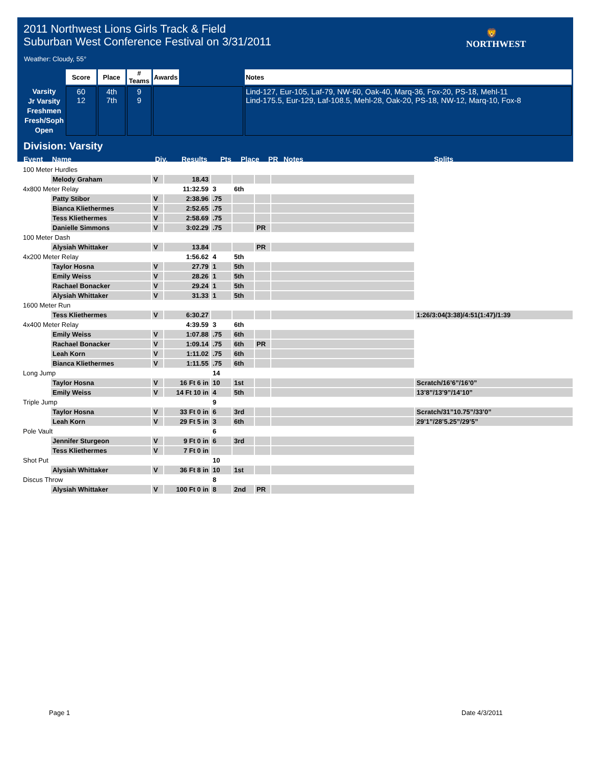2011 Northwest Lions Girls Track & Field
Suburban West Conference Festival on 3/31/2011
🦁
NORTHWEST
Weather: Cloudy, 55°
| | Score | Place | # Teams | Awards | | Notes |
| --- | --- | --- | --- | --- | --- | --- |
| Varsity Jr Varsity Freshmen Fresh/Soph Open | 60 12 | 4th 7th | 9 9 | | | Lind-127, Eur-105, Laf-79, NW-60, Oak-40, Marq-36, Fox-20, PS-18, Mehl-11 Lind-175.5, Eur-129, Laf-108.5, Mehl-28, Oak-20, PS-18, NW-12, Marq-10, Fox-8 |
Division: Varsity
Event Name Div. Results Pts Place PR Notes Splits
| 100 Meter Hurdles | | | | | | | | |
| | Melody Graham | V | 18.43 | | | | | |
| 4x800 Meter Relay | | | 11:32.59 | 3 | 6th | | | |
| | Patty Stibor | V | 2:38.96 | .75 | | | | |
| | Bianca Kliethermes | V | 2:52.65 | .75 | | | | |
| | Tess Kliethermes | V | 2:58.69 | .75 | | | | |
| | Danielle Simmons | V | 3:02.29 | .75 | | PR | | |
| 100 Meter Dash | | | | | | | | |
| | Alysiah Whittaker | V | 13.84 | | | PR | | |
| 4x200 Meter Relay | | | 1:56.62 | 4 | 5th | | | |
| | Taylor Hosna | V | 27.79 | 1 | 5th | | | |
| | Emily Weiss | V | 28.26 | 1 | 5th | | | |
| | Rachael Bonacker | V | 29.24 | 1 | 5th | | | |
| | Alysiah Whittaker | V | 31.33 | 1 | 5th | | | |
| 1600 Meter Run | | | | | | | | |
| | Tess Kliethermes | V | 6:30.27 | | | | | 1:26/3:04(3:38)/4:51(1:47)/1:39 |
| 4x400 Meter Relay | | | 4:39.59 | 3 | 6th | | | |
| | Emily Weiss | V | 1:07.88 | .75 | 6th | | | |
| | Rachael Bonacker | V | 1:09.14 | .75 | 6th | PR | | |
| | Leah Korn | V | 1:11.02 | .75 | 6th | | | |
| | Bianca Kliethermes | V | 1:11.55 | .75 | 6th | | | |
| Long Jump | | | | 14 | | | | |
| | Taylor Hosna | V | 16 Ft 6 in | 10 | 1st | | | Scratch/16’6”/16’0” |
| | Emily Weiss | V | 14 Ft 10 in | 4 | 5th | | | 13’8”/13’9”/14’10” |
| Triple Jump | | | | 9 | | | | |
| | Taylor Hosna | V | 33 Ft 0 in | 6 | 3rd | | | Scratch/31”10.75”/33’0” |
| | Leah Korn | V | 29 Ft 5 in | 3 | 6th | | | 29’1”/28’5.25”/29’5” |
| Pole Vault | | | | 6 | | | | |
| | Jennifer Sturgeon | V | 9 Ft 0 in | 6 | 3rd | | | |
| | Tess Kliethermes | V | 7 Ft 0 in | | | | | |
| Shot Put | | | | 10 | | | | |
| | Alysiah Whittaker | V | 36 Ft 8 in | 10 | 1st | | | |
| Discus Throw | | | | 8 | | | | |
| | Alysiah Whittaker | V | 100 Ft 0 in | 8 | 2nd | PR | | |
Page 1 Date 4/3/2011